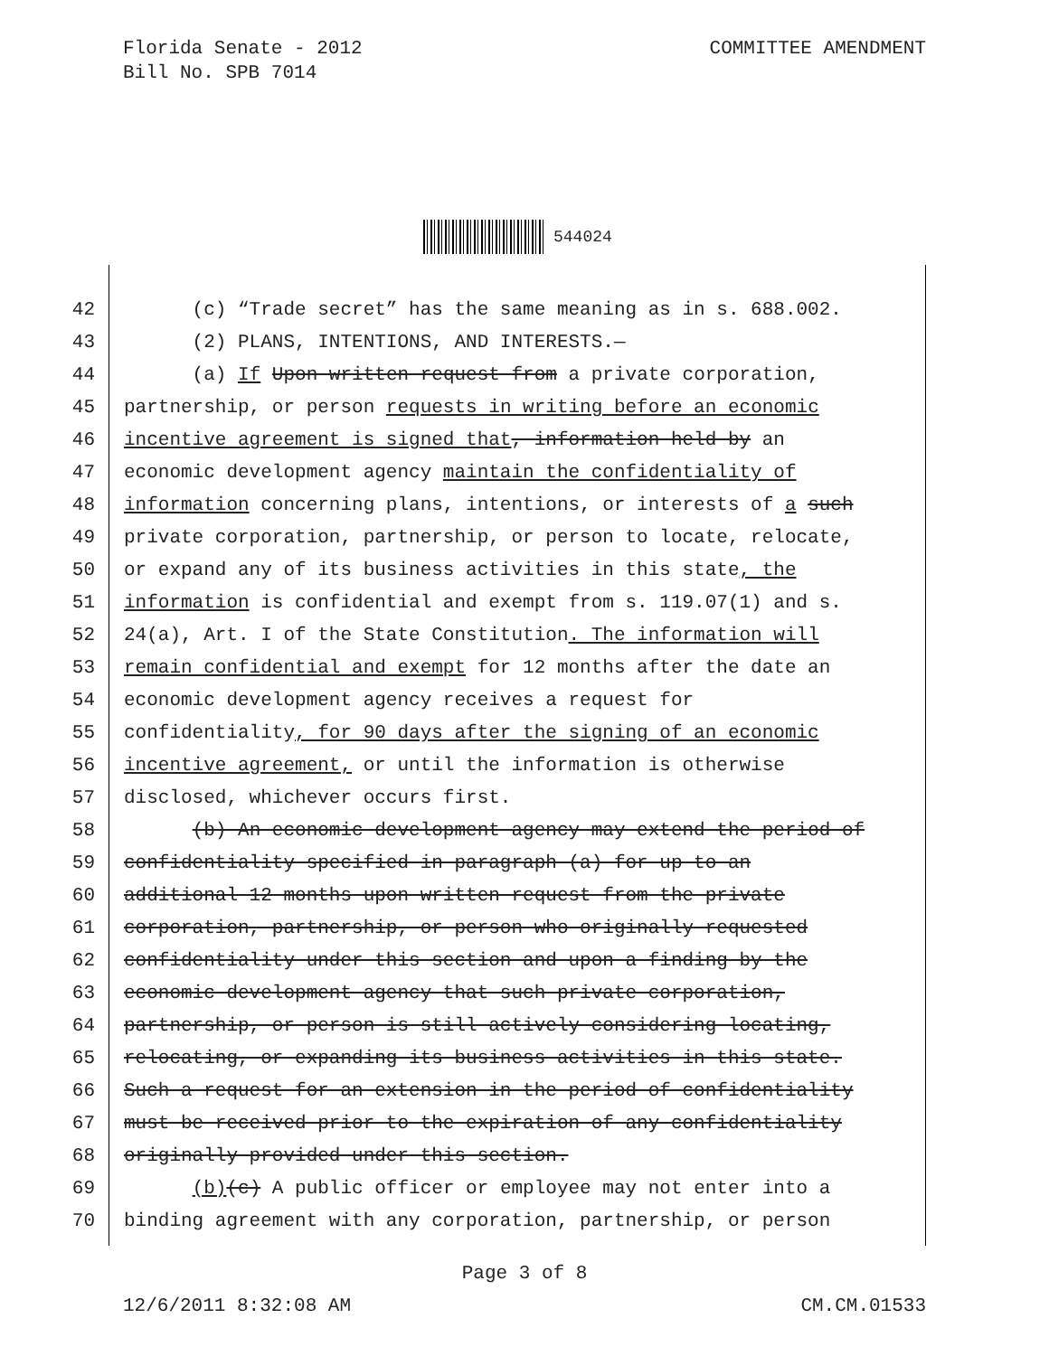Florida Senate - 2012
Bill No. SPB 7014
COMMITTEE AMENDMENT
544024
42 (c) “Trade secret” has the same meaning as in s. 688.002.
43 (2) PLANS, INTENTIONS, AND INTERESTS.—
44 (a) If Upon written request from a private corporation,
45 partnership, or person requests in writing before an economic
46 incentive agreement is signed that, information held by an
47 economic development agency maintain the confidentiality of
48 information concerning plans, intentions, or interests of a such
49 private corporation, partnership, or person to locate, relocate,
50 or expand any of its business activities in this state, the
51 information is confidential and exempt from s. 119.07(1) and s.
52 24(a), Art. I of the State Constitution. The information will
53 remain confidential and exempt for 12 months after the date an
54 economic development agency receives a request for
55 confidentiality, for 90 days after the signing of an economic
56 incentive agreement, or until the information is otherwise
57 disclosed, whichever occurs first.
58 (b) An economic development agency may extend the period of
59 confidentiality specified in paragraph (a) for up to an
60 additional 12 months upon written request from the private
61 corporation, partnership, or person who originally requested
62 confidentiality under this section and upon a finding by the
63 economic development agency that such private corporation,
64 partnership, or person is still actively considering locating,
65 relocating, or expanding its business activities in this state.
66 Such a request for an extension in the period of confidentiality
67 must be received prior to the expiration of any confidentiality
68 originally provided under this section.
69 (b)(c) A public officer or employee may not enter into a
70 binding agreement with any corporation, partnership, or person
Page 3 of 8
12/6/2011 8:32:08 AM CM.CM.01533